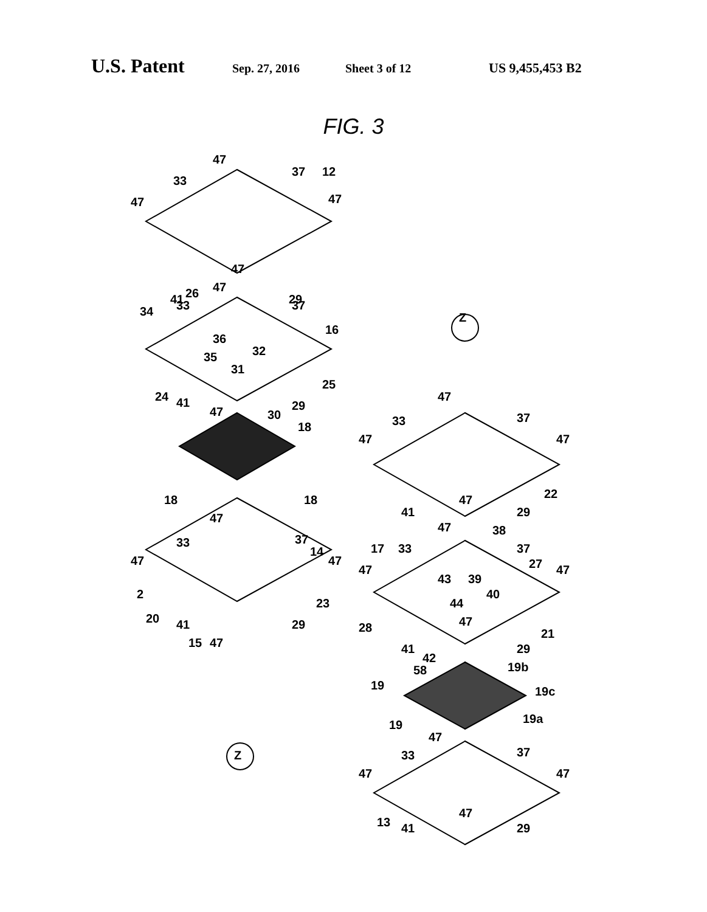U.S. Patent Sep. 27, 2016 Sheet 3 of 12 US 9,455,453 B2
FIG. 3
47
12
33
37
47
47
41
47
29
47
26
34
33
37
16
36
35
32
31
25
24
41
30
29
47
18
18
18
47
33
37
14
47
47
2
20
41
23
29
15
47
Z
Z
47
33
37
47
47
41
47
29
22
47
38
17
33
37
27
47
47
43
39
40
44
28
47
41
42
29
21
58
19b
19
19c
19
19a
47
33
37
47
47
13
41
47
29